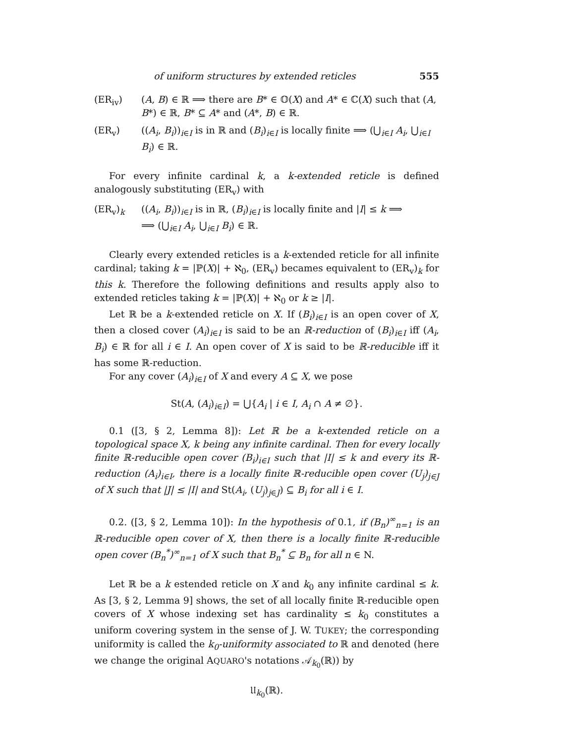of uniform structures by extended reticles 555
(ER<sub>iv</sub>) (A, B) ∈ ℝ ⟹ there are B* ∈ 𝕆(X) and A* ∈ ℂ(X) such that (A, B*) ∈ ℝ, B* ⊆ A* and (A*, B) ∈ ℝ.
(ER<sub>v</sub>) ((A<sub>i</sub>, B<sub>i</sub>))<sub>i∈I</sub> is in ℝ and (B<sub>i</sub>)<sub>i∈I</sub> is locally finite ⟹ (⋃<sub>i∈I</sub> A<sub>i</sub>, ⋃<sub>i∈I</sub> B<sub>i</sub>) ∈ ℝ.
For every infinite cardinal k, a k-extended reticle is defined analogously substituting (ER<sub>v</sub>) with
(ER<sub>v</sub>)<sub>k</sub> ((A<sub>i</sub>, B<sub>i</sub>))<sub>i∈I</sub> is in ℝ, (B<sub>i</sub>)<sub>i∈I</sub> is locally finite and |I| ≤ k ⟹
⟹ (⋃<sub>i∈I</sub> A<sub>i</sub>, ⋃<sub>i∈I</sub> B<sub>i</sub>) ∈ ℝ.
Clearly every extended reticles is a k-extended reticle for all infinite cardinal; taking k = |ℙ(X)| + ℵ<sub>0</sub>, (ER<sub>v</sub>) becames equivalent to (ER<sub>v</sub>)<sub>k</sub> for this k. Therefore the following definitions and results apply also to extended reticles taking k = |ℙ(X)| + ℵ<sub>0</sub> or k ≥ |I|.
Let ℝ be a k-extended reticle on X. If (B<sub>i</sub>)<sub>i∈I</sub> is an open cover of X, then a closed cover (A<sub>i</sub>)<sub>i∈I</sub> is said to be an ℝ-reduction of (B<sub>i</sub>)<sub>i∈I</sub> iff (A<sub>i</sub>, B<sub>i</sub>) ∈ ℝ for all i ∈ I. An open cover of X is said to be ℝ-reducible iff it has some ℝ-reduction.
For any cover (A<sub>i</sub>)<sub>i∈I</sub> of X and every A ⊆ X, we pose
St(A, (A<sub>i</sub>)<sub>i∈I</sub>) = ⋃{A<sub>i</sub> | i ∈ I, A<sub>i</sub> ∩ A ≠ ∅}.
0.1 ([3, § 2, Lemma 8]): Let ℝ be a k-extended reticle on a topological space X, k being any infinite cardinal. Then for every locally finite ℝ-reducible open cover (B<sub>i</sub>)<sub>i∈I</sub> such that |I| ≤ k and every its ℝ-reduction (A<sub>i</sub>)<sub>i∈I</sub>, there is a locally finite ℝ-reducible open cover (U<sub>j</sub>)<sub>j∈J</sub> of X such that |J| ≤ |I| and St(A<sub>i</sub>, (U<sub>j</sub>)<sub>j∈J</sub>) ⊆ B<sub>i</sub> for all i ∈ I.
0.2. ([3, § 2, Lemma 10]): In the hypothesis of 0.1, if (B<sub>n</sub>)<sup>∞</sup><sub>n=1</sub> is an ℝ-reducible open cover of X, then there is a locally finite ℝ-reducible open cover (B<sub>n</sub><sup>*</sup>)<sup>∞</sup><sub>n=1</sub> of X such that B<sub>n</sub><sup>*</sup> ⊆ B<sub>n</sub> for all n ∈ N.
Let ℝ be a k estended reticle on X and k<sub>0</sub> any infinite cardinal ≤ k. As [3, § 2, Lemma 9] shows, the set of all locally finite ℝ-reducible open covers of X whose indexing set has cardinality ≤ k<sub>0</sub> constitutes a uniform covering system in the sense of J. W. TUKEY; the corresponding uniformity is called the k<sub>0</sub>-uniformity associated to ℝ and denoted (here we change the original AQUARO's notations 𝒜<sub>k<sub>0</sub></sub>(ℝ)) by
𝔘<sub>k<sub>0</sub></sub>(ℝ).